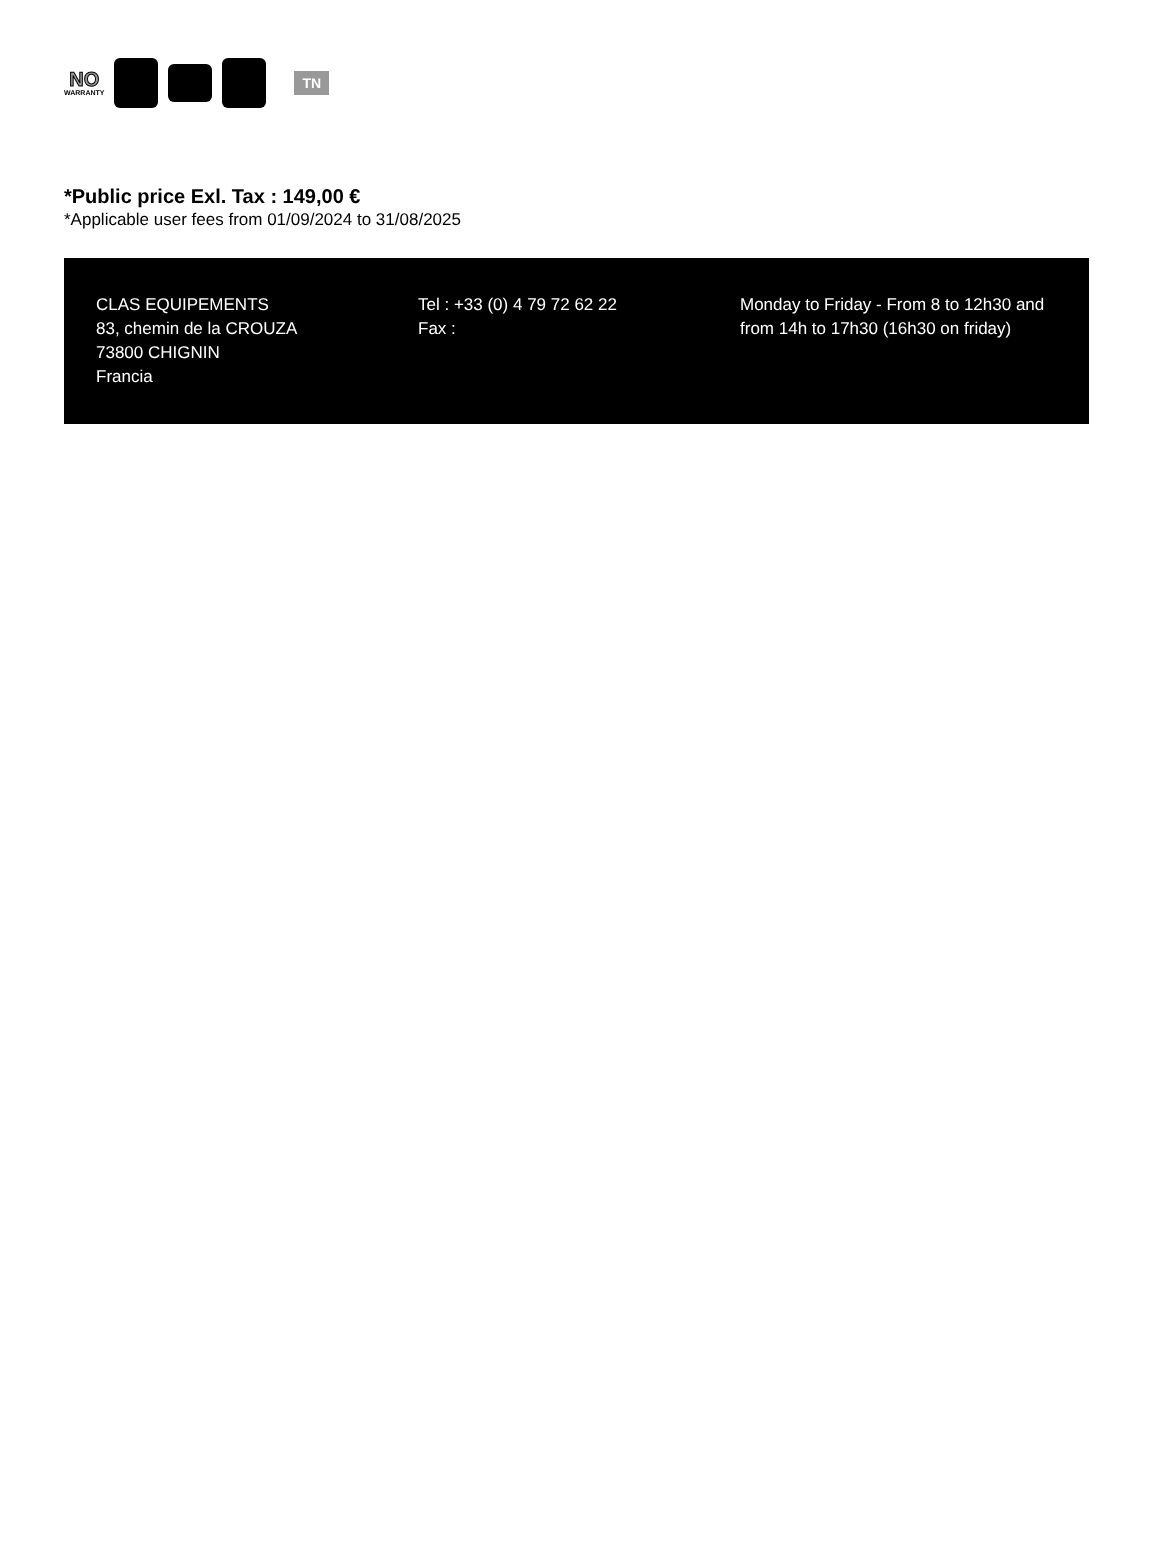NO
WARRANTY
TN
*Public price Exl. Tax : 149,00 €
*Applicable user fees from 01/09/2024 to 31/08/2025
CLAS EQUIPEMENTS
83, chemin de la CROUZA
73800 CHIGNIN
Francia
Tel : +33 (0) 4 79 72 62 22
Fax :
Monday to Friday - From 8 to 12h30 and from 14h to 17h30 (16h30 on friday)